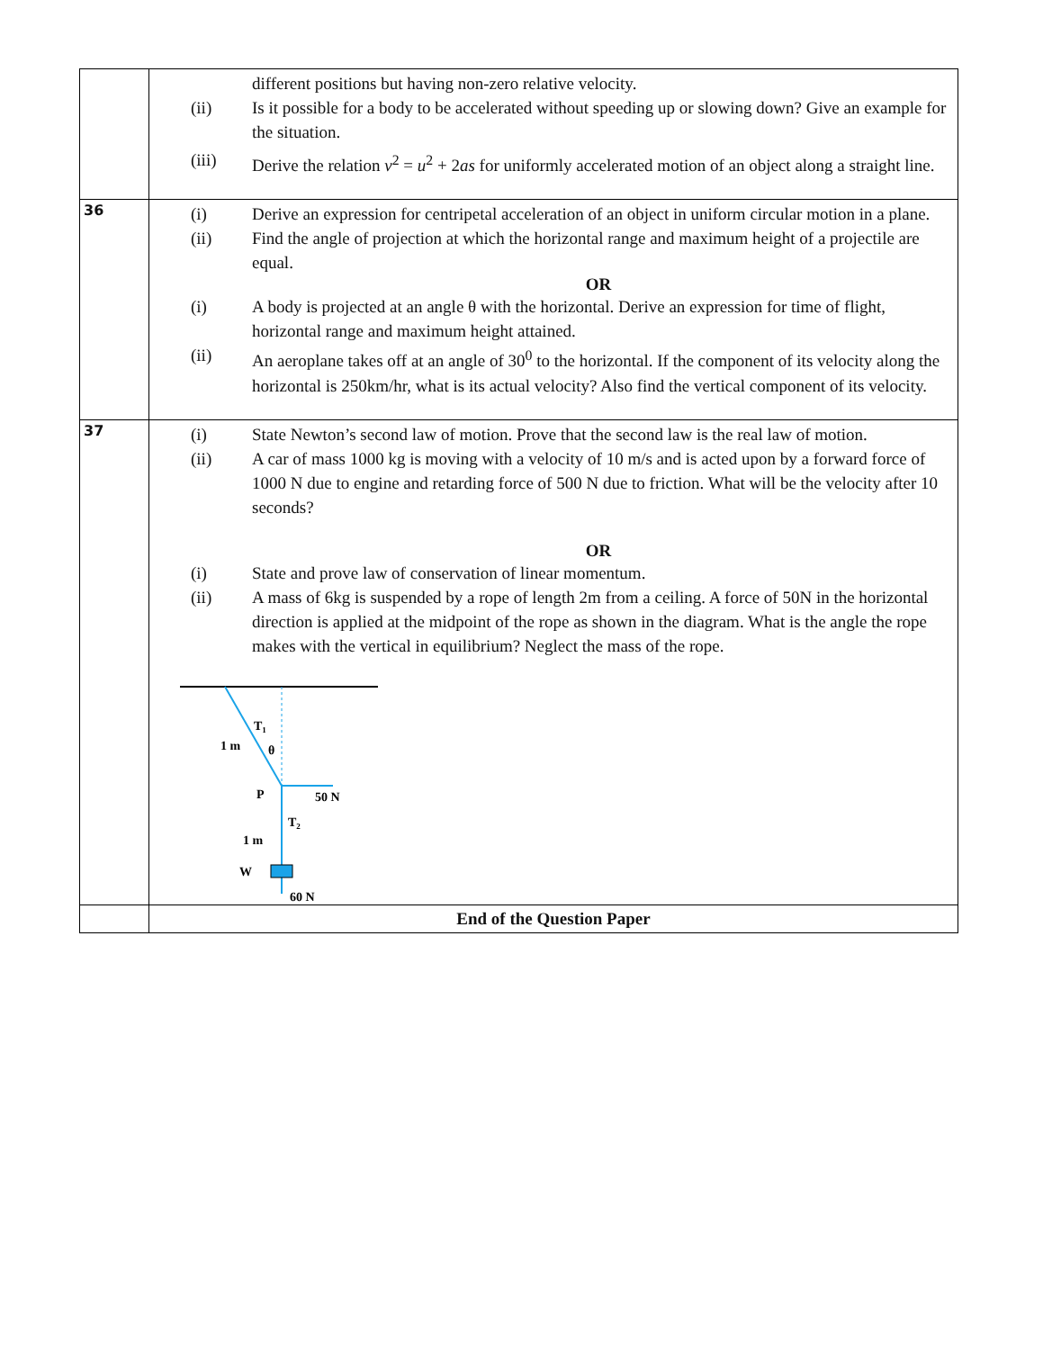| | different positions but having non-zero relative velocity. (ii) Is it possible for a body to be accelerated without speeding up or slowing down? Give an example for the situation. (iii) Derive the relation v<sup>2</sup> = u<sup>2</sup> + 2 as for uniformly accelerated motion of an object along a straight line. |
| 36 | (i) Derive an expression for centripetal acceleration of an object in uniform circular motion in a plane. (ii) Find the angle of projection at which the horizontal range and maximum height of a projectile are equal. OR (i) A body is projected at an angle θ with the horizontal. Derive an expression for time of flight, horizontal range and maximum height attained. (ii) An aeroplane takes off at an angle of 30<sup>0</sup> to the horizontal. If the component of its velocity along the horizontal is 250km/hr, what is its actual velocity? Also find the vertical component of its velocity. |
| 37 | (i) State Newton’s second law of motion. Prove that the second law is the real law of motion. (ii) A car of mass 1000 kg is moving with a velocity of 10 m/s and is acted upon by a forward force of 1000 N due to engine and retarding force of 500 N due to friction. What will be the velocity after 10 seconds? OR (i) State and prove law of conservation of linear momentum. (ii) A mass of 6kg is suspended by a rope of length 2m from a ceiling. A force of 50N in the horizontal direction is applied at the midpoint of the rope as shown in the diagram. What is the angle the rope makes with the vertical in equilibrium? Neglect the mass of the rope. T 1 1 m θ P 50 N T 2 1 m W 60 N |
| | End of the Question Paper |